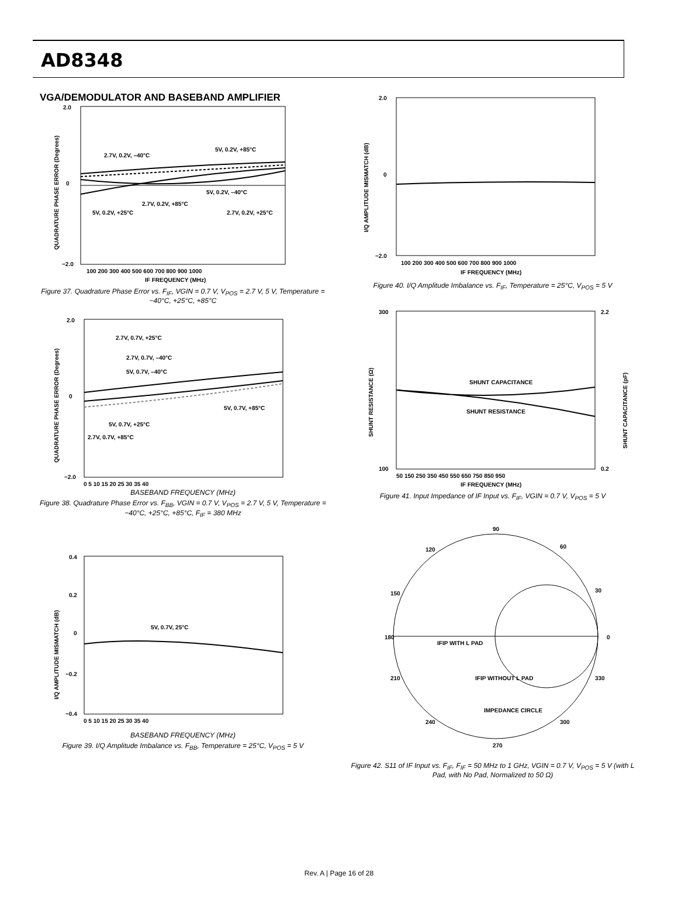AD8348
VGA/DEMODULATOR AND BASEBAND AMPLIFIER
2.0
0
−2.0
100 200 300 400 500 600 700 800 900 1000
IF FREQUENCY (MHz)
2.7V, 0.2V, –40°C
5V, 0.2V, +85°C
5V, 0.2V, –40°C
2.7V, 0.2V, +85°C
5V, 0.2V, +25°C
2.7V, 0.2V, +25°C
QUADRATURE PHASE ERROR (Degrees)
Figure 37. Quadrature Phase Error vs. F<sub>IF</sub>, VGIN = 0.7 V, V<sub>POS</sub> = 2.7 V, 5 V, Temperature = −40°C, +25°C, +85°C
2.0
0
−2.0
0 5 10 15 20 25 30 35 40
2.7V, 0.7V, +25°C
2.7V, 0.7V, –40°C
5V, 0.7V, –40°C
5V, 0.7V, +85°C
5V, 0.7V, +25°C
2.7V, 0.7V, +85°C
QUADRATURE PHASE ERROR (Degrees)
BASEBAND FREQUENCY (MHz)
Figure 38. Quadrature Phase Error vs. F<sub>BB</sub>, VGIN = 0.7 V, V<sub>POS</sub> = 2.7 V, 5 V, Temperature = −40°C, +25°C, +85°C, F<sub>IF</sub> = 380 MHz
0.4
0.2
0
−0.2
−0.4
0 5 10 15 20 25 30 35 40
5V, 0.7V, 25°C
I/Q AMPLITUDE MISMATCH (dB)
BASEBAND FREQUENCY (MHz)
Figure 39. I/Q Amplitude Imbalance vs. F<sub>BB</sub>, Temperature = 25°C, V<sub>POS</sub> = 5 V
2.0
0
−2.0
100 200 300 400 500 600 700 800 900 1000
IF FREQUENCY (MHz)
I/Q AMPLITUDE MISMATCH (dB)
Figure 40. I/Q Amplitude Imbalance vs. F<sub>IF</sub>, Temperature = 25°C, V<sub>POS</sub> = 5 V
300
100
2.2
0.2
50 150 250 350 450 550 650 750 850 950
IF FREQUENCY (MHz)
SHUNT CAPACITANCE
SHUNT RESISTANCE
SHUNT RESISTANCE (Ω)
SHUNT CAPACITANCE (pF)
Figure 41. Input Impedance of IF Input vs. F<sub>IF</sub>, VGIN = 0.7 V, V<sub>POS</sub> = 5 V
90
60
30
0
330
300
270
240
210
180
150
120
IFIP WITH L PAD
IFIP WITHOUT L PAD
IMPEDANCE CIRCLE
Figure 42. S11 of IF Input vs. F<sub>IF</sub>, F<sub>IF</sub> = 50 MHz to 1 GHz, VGIN = 0.7 V, V<sub>POS</sub> = 5 V (with L Pad, with No Pad, Normalized to 50 Ω)
Rev. A | Page 16 of 28